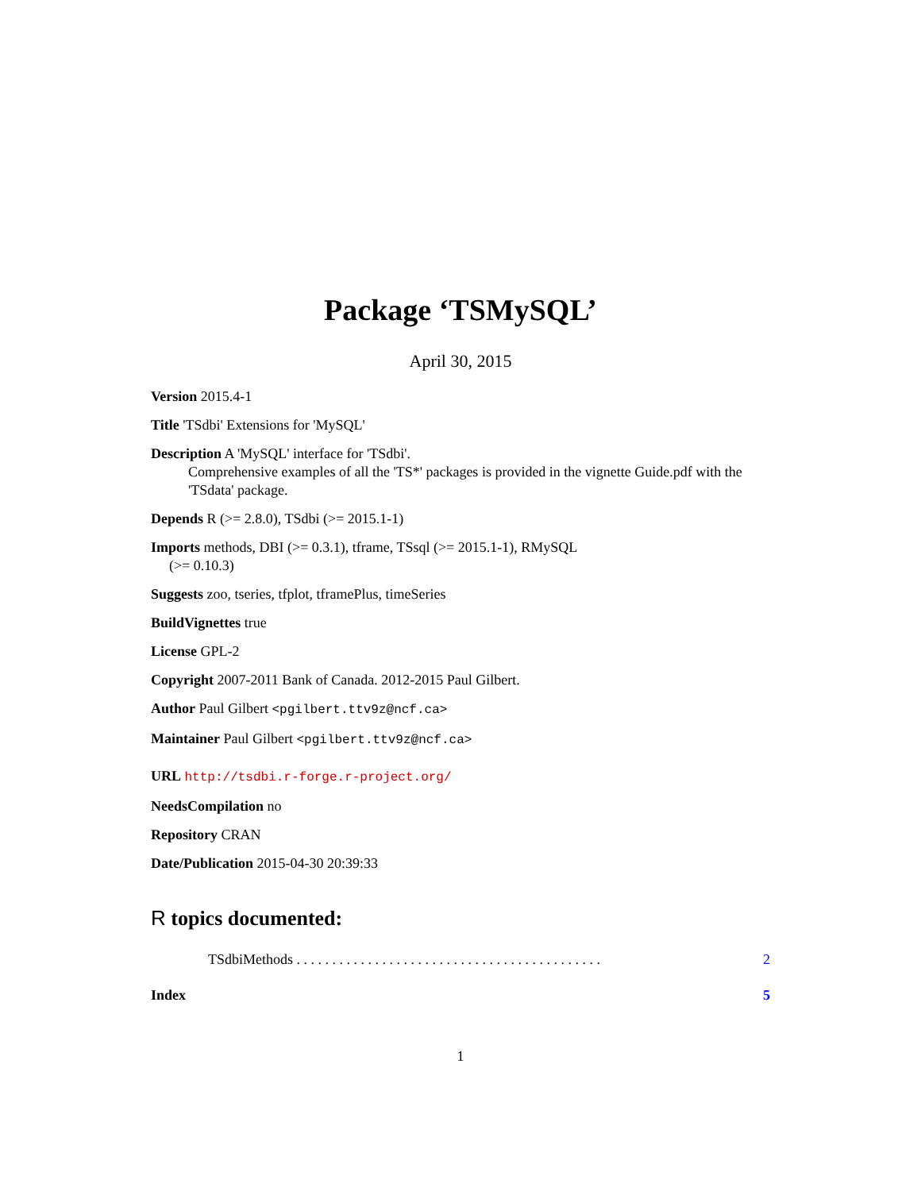Package ‘TSMySQL’
April 30, 2015
Version 2015.4-1
Title 'TSdbi' Extensions for 'MySQL'
Description A 'MySQL' interface for 'TSdbi'.
Comprehensive examples of all the 'TS*' packages is provided in the vignette Guide.pdf with the 'TSdata' package.
Depends R (>= 2.8.0), TSdbi (>= 2015.1-1)
Imports methods, DBI (>= 0.3.1), tframe, TSsql (>= 2015.1-1), RMySQL
(>= 0.10.3)
Suggests zoo, tseries, tfplot, tframePlus, timeSeries
BuildVignettes true
License GPL-2
Copyright 2007-2011 Bank of Canada. 2012-2015 Paul Gilbert.
Author Paul Gilbert <pgilbert.ttv9z@ncf.ca>
Maintainer Paul Gilbert <pgilbert.ttv9z@ncf.ca>
URL http://tsdbi.r-forge.r-project.org/
NeedsCompilation no
Repository CRAN
Date/Publication 2015-04-30 20:39:33
R topics documented:
TSdbiMethods . . . . . . . . . . . . . . . . . . . . . . . . . . . . . . . . . . . . . . . . . . . 2
Index 5
1